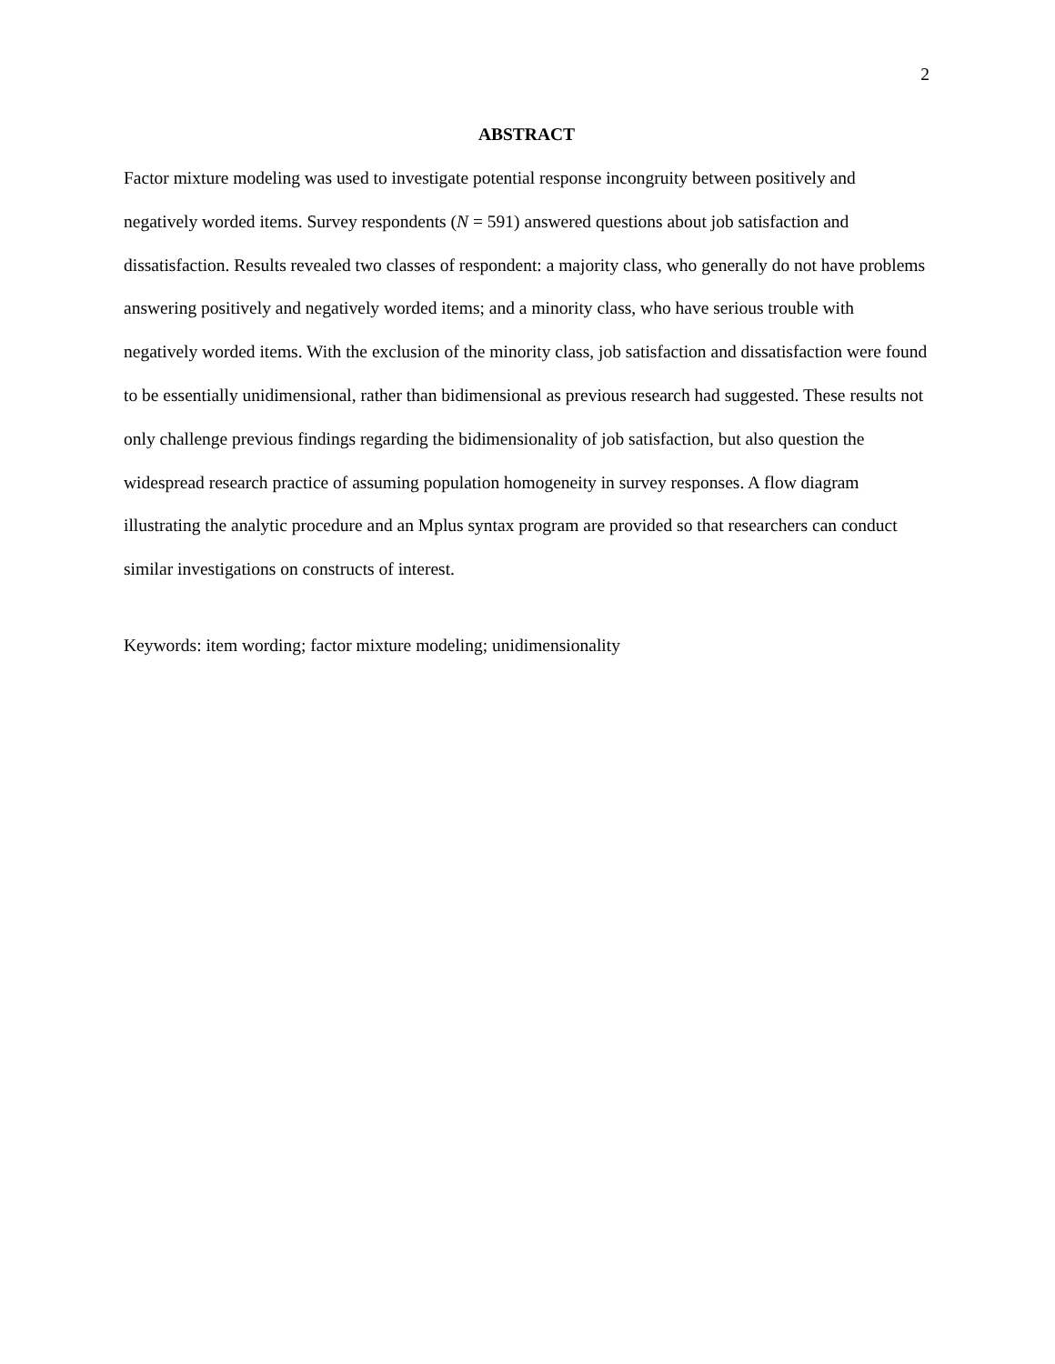2
ABSTRACT
Factor mixture modeling was used to investigate potential response incongruity between positively and negatively worded items. Survey respondents (N = 591) answered questions about job satisfaction and dissatisfaction. Results revealed two classes of respondent: a majority class, who generally do not have problems answering positively and negatively worded items; and a minority class, who have serious trouble with negatively worded items. With the exclusion of the minority class, job satisfaction and dissatisfaction were found to be essentially unidimensional, rather than bidimensional as previous research had suggested. These results not only challenge previous findings regarding the bidimensionality of job satisfaction, but also question the widespread research practice of assuming population homogeneity in survey responses. A flow diagram illustrating the analytic procedure and an Mplus syntax program are provided so that researchers can conduct similar investigations on constructs of interest.
Keywords: item wording; factor mixture modeling; unidimensionality